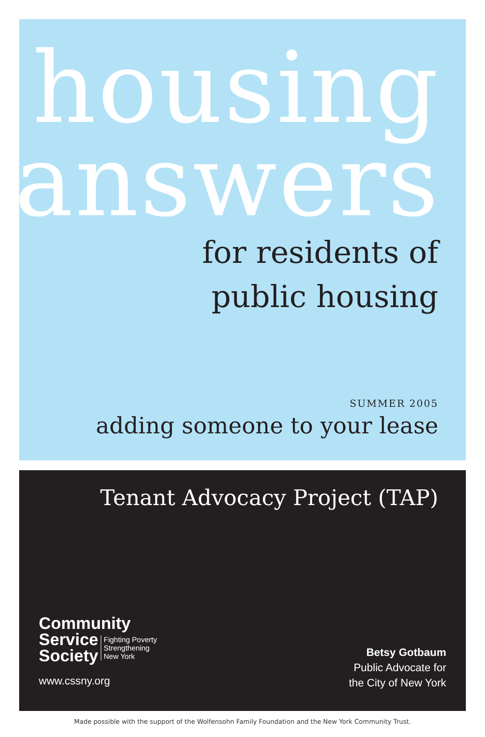housing
answers
for residents of
public housing
SUMMER 2005
adding someone to your lease
Tenant Advocacy Project (TAP)
Community
Service
Society
Fighting Poverty
Strengthening
New York
www.cssny.org
Betsy Gotbaum
Public Advocate for
the City of New York
Made possible with the support of the Wolfensohn Family Foundation and the New York Community Trust.